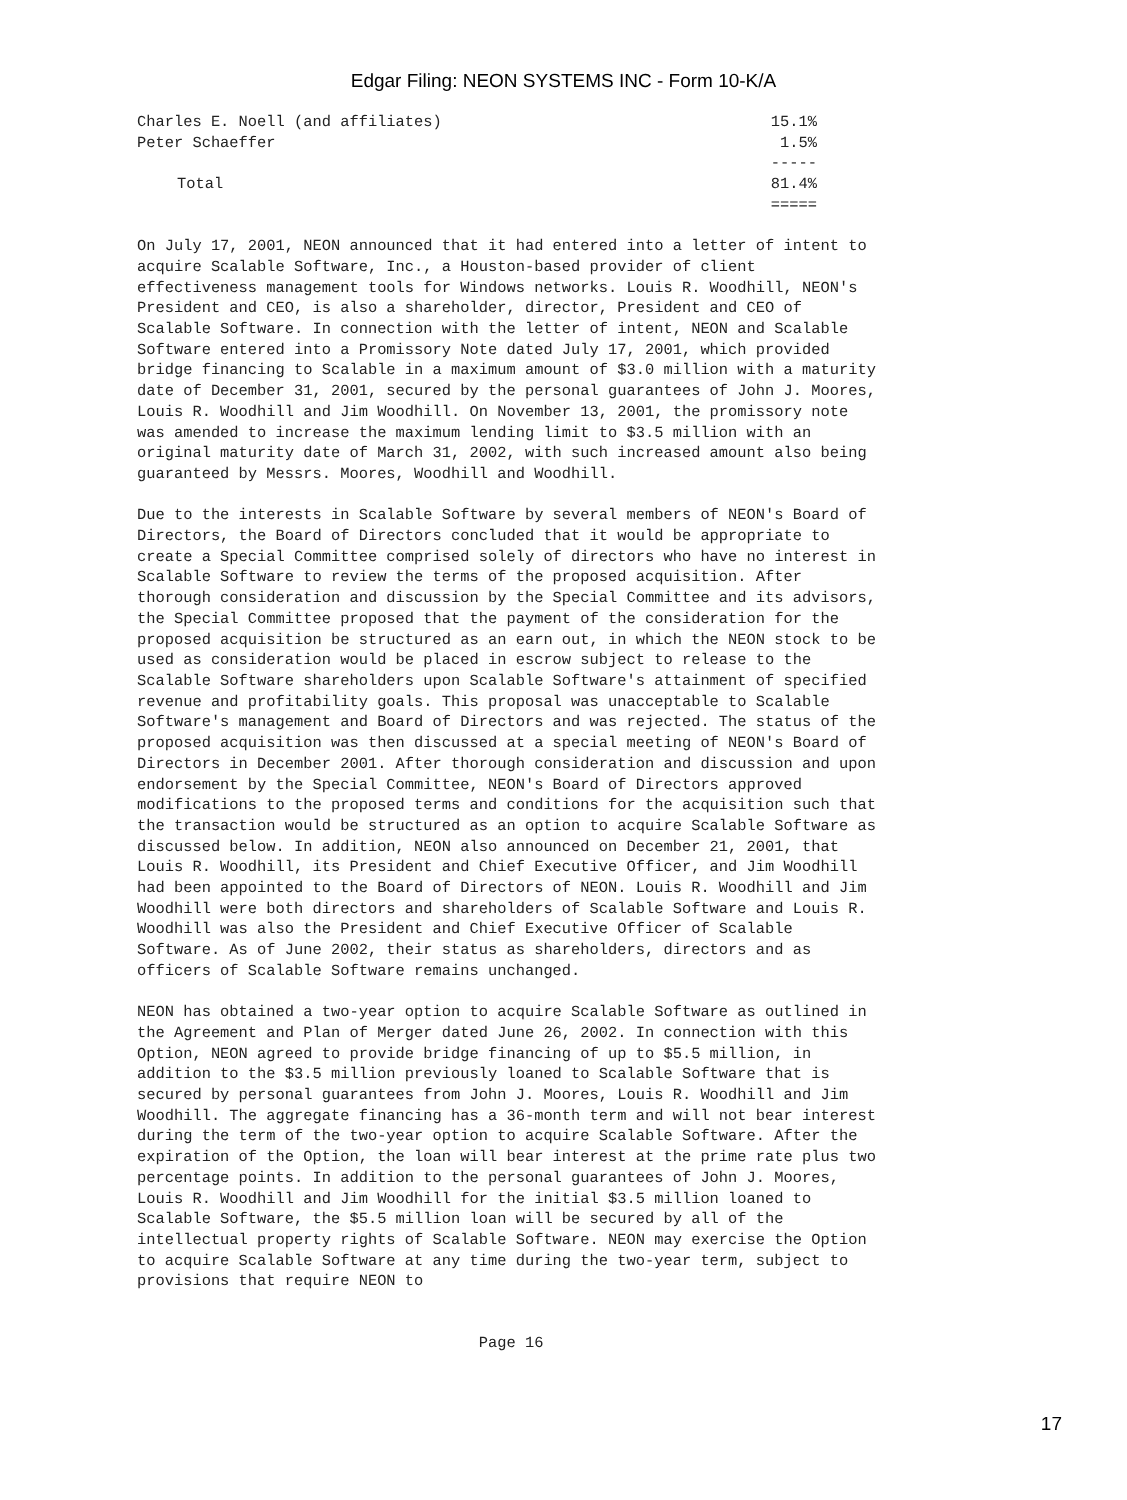Edgar Filing: NEON SYSTEMS INC - Form 10-K/A
| Charles E. Noell (and affiliates) | 15.1% |
| Peter Schaeffer | 1.5% |
| | ----- |
| Total | 81.4% |
| | ===== |
On July 17, 2001, NEON announced that it had entered into a letter of intent to
acquire Scalable Software, Inc., a Houston-based provider of client
effectiveness management tools for Windows networks. Louis R. Woodhill, NEON's
President and CEO, is also a shareholder, director, President and CEO of
Scalable Software. In connection with the letter of intent, NEON and Scalable
Software entered into a Promissory Note dated July 17, 2001, which provided
bridge financing to Scalable in a maximum amount of $3.0 million with a maturity
date of December 31, 2001, secured by the personal guarantees of John J. Moores,
Louis R. Woodhill and Jim Woodhill. On November 13, 2001, the promissory note
was amended to increase the maximum lending limit to $3.5 million with an
original maturity date of March 31, 2002, with such increased amount also being
guaranteed by Messrs. Moores, Woodhill and Woodhill.

Due to the interests in Scalable Software by several members of NEON's Board of
Directors, the Board of Directors concluded that it would be appropriate to
create a Special Committee comprised solely of directors who have no interest in
Scalable Software to review the terms of the proposed acquisition. After
thorough consideration and discussion by the Special Committee and its advisors,
the Special Committee proposed that the payment of the consideration for the
proposed acquisition be structured as an earn out, in which the NEON stock to be
used as consideration would be placed in escrow subject to release to the
Scalable Software shareholders upon Scalable Software's attainment of specified
revenue and profitability goals. This proposal was unacceptable to Scalable
Software's management and Board of Directors and was rejected. The status of the
proposed acquisition was then discussed at a special meeting of NEON's Board of
Directors in December 2001. After thorough consideration and discussion and upon
endorsement by the Special Committee, NEON's Board of Directors approved
modifications to the proposed terms and conditions for the acquisition such that
the transaction would be structured as an option to acquire Scalable Software as
discussed below. In addition, NEON also announced on December 21, 2001, that
Louis R. Woodhill, its President and Chief Executive Officer, and Jim Woodhill
had been appointed to the Board of Directors of NEON. Louis R. Woodhill and Jim
Woodhill were both directors and shareholders of Scalable Software and Louis R.
Woodhill was also the President and Chief Executive Officer of Scalable
Software. As of June 2002, their status as shareholders, directors and as
officers of Scalable Software remains unchanged.

NEON has obtained a two-year option to acquire Scalable Software as outlined in
the Agreement and Plan of Merger dated June 26, 2002. In connection with this
Option, NEON agreed to provide bridge financing of up to $5.5 million, in
addition to the $3.5 million previously loaned to Scalable Software that is
secured by personal guarantees from John J. Moores, Louis R. Woodhill and Jim
Woodhill. The aggregate financing has a 36-month term and will not bear interest
during the term of the two-year option to acquire Scalable Software. After the
expiration of the Option, the loan will bear interest at the prime rate plus two
percentage points. In addition to the personal guarantees of John J. Moores,
Louis R. Woodhill and Jim Woodhill for the initial $3.5 million loaned to
Scalable Software, the $5.5 million loan will be secured by all of the
intellectual property rights of Scalable Software. NEON may exercise the Option
to acquire Scalable Software at any time during the two-year term, subject to
provisions that require NEON to


                                     Page 16
17